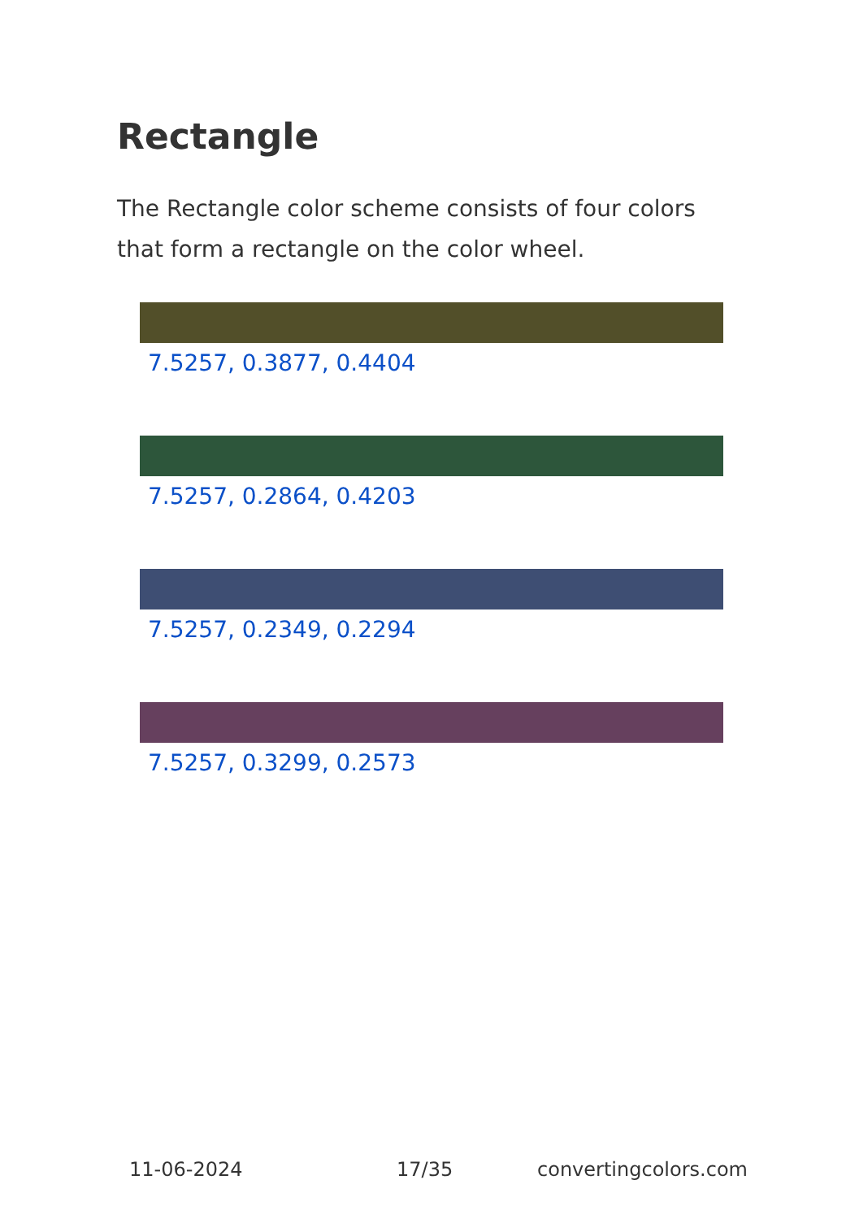Rectangle
The Rectangle color scheme consists of four colors that form a rectangle on the color wheel.
7.5257, 0.3877, 0.4404
7.5257, 0.2864, 0.4203
7.5257, 0.2349, 0.2294
7.5257, 0.3299, 0.2573
11-06-2024 17/35 convertingcolors.com